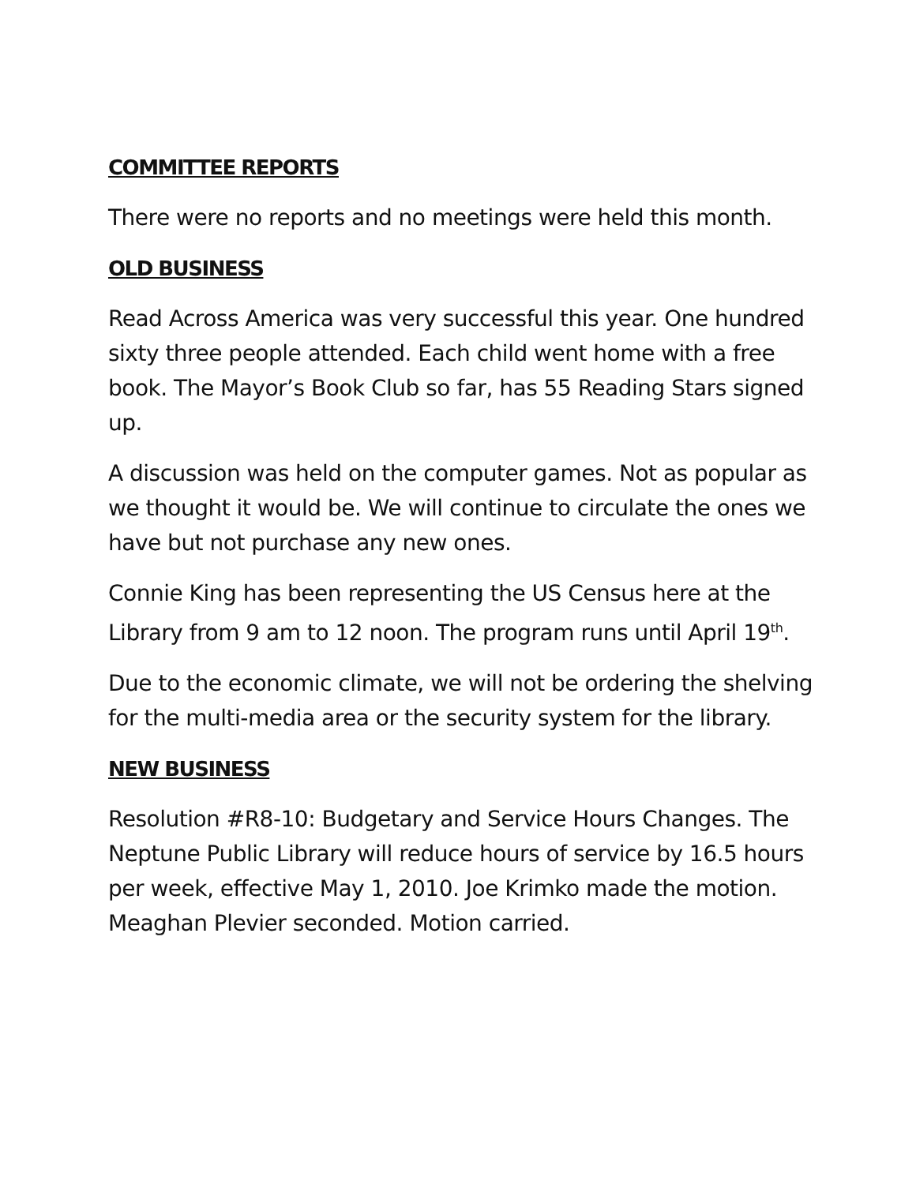COMMITTEE REPORTS
There were no reports and no meetings were held this month.
OLD BUSINESS
Read Across America was very successful this year. One hundred sixty three people attended. Each child went home with a free book. The Mayor’s Book Club so far, has 55 Reading Stars signed up.
A discussion was held on the computer games. Not as popular as we thought it would be. We will continue to circulate the ones we have but not purchase any new ones.
Connie King has been representing the US Census here at the Library from 9 am to 12 noon. The program runs until April 19<sup>th</sup>.
Due to the economic climate, we will not be ordering the shelving for the multi-media area or the security system for the library.
NEW BUSINESS
Resolution #R8-10: Budgetary and Service Hours Changes. The Neptune Public Library will reduce hours of service by 16.5 hours per week, effective May 1, 2010. Joe Krimko made the motion. Meaghan Plevier seconded. Motion carried.